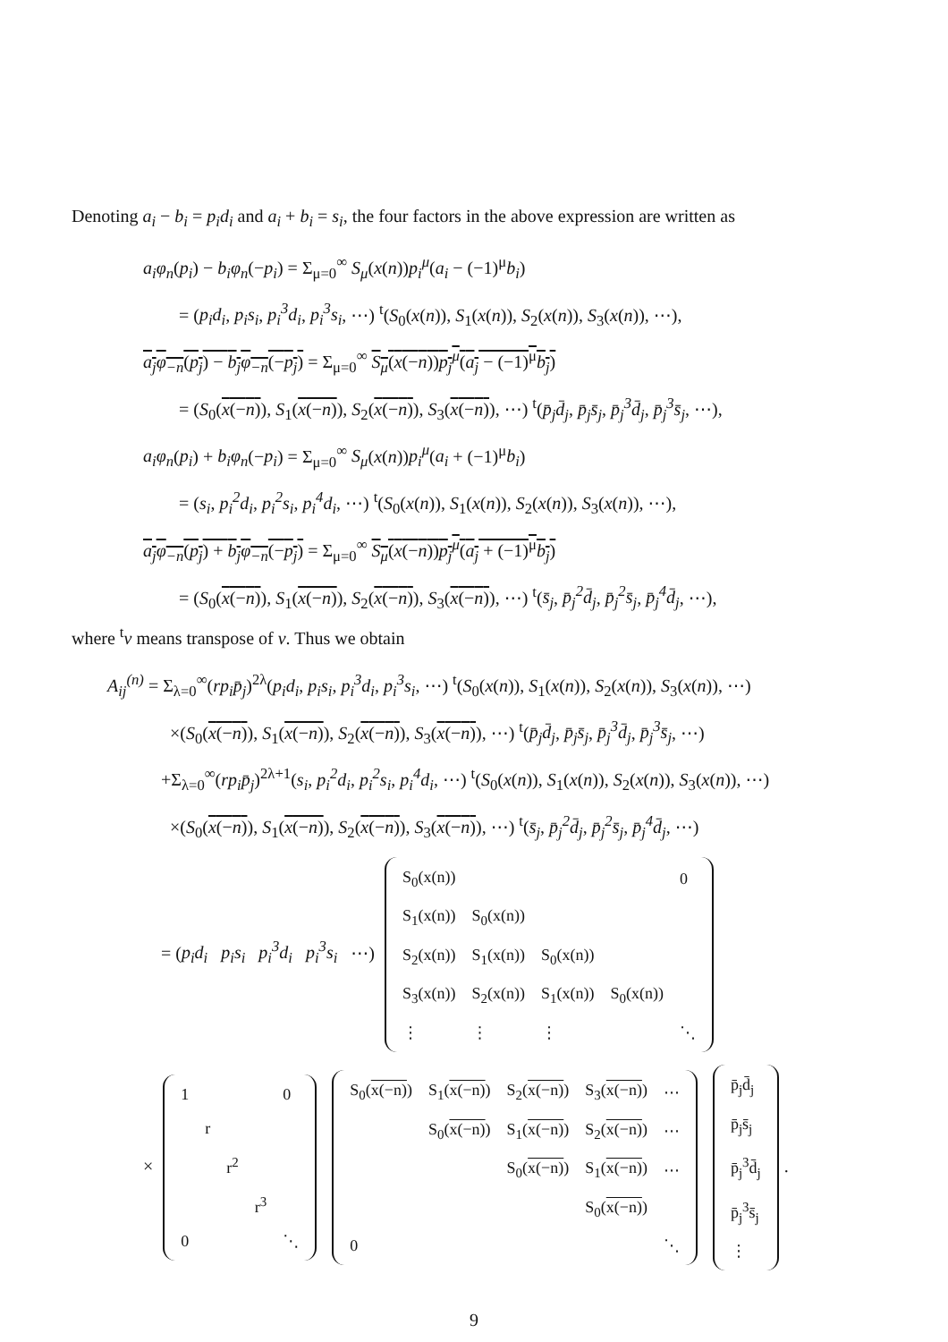Denoting a<sub>i</sub> − b<sub>i</sub> = p<sub>i</sub>d<sub>i</sub> and a<sub>i</sub> + b<sub>i</sub> = s<sub>i</sub>, the four factors in the above expression are written as
a<sub>i</sub>φ<sub>n</sub>(p<sub>i</sub>) − b<sub>i</sub>φ<sub>n</sub>(−p<sub>i</sub>) = Σ<sub>μ=0</sub><sup>∞</sup> S<sub>μ</sub>(x(n))p<sub>i</sub><sup>μ</sup>(a<sub>i</sub> − (−1)<sup>μ</sup>b<sub>i</sub>)
= (p<sub>i</sub>d<sub>i</sub>, p<sub>i</sub>s<sub>i</sub>, p<sub>i</sub><sup>3</sup>d<sub>i</sub>, p<sub>i</sub><sup>3</sup>s<sub>i</sub>, ⋯) <sup>t</sup>(S<sub>0</sub>(x(n)), S<sub>1</sub>(x(n)), S<sub>2</sub>(x(n)), S<sub>3</sub>(x(n)), ⋯),
a<sub>j</sub>φ<sub>−n</sub>(p<sub>j</sub>) − b<sub>j</sub>φ<sub>−n</sub>(−p<sub>j</sub>) = Σ<sub>μ=0</sub><sup>∞</sup> S<sub>μ</sub>(x(−n))p<sub>j</sub><sup>μ</sup>(a<sub>j</sub> − (−1)<sup>μ</sup>b<sub>j</sub>)
= (S<sub>0</sub>(x(−n)), S<sub>1</sub>(x(−n)), S<sub>2</sub>(x(−n)), S<sub>3</sub>(x(−n)), ⋯) <sup>t</sup>(p̄<sub>j</sub>d̄<sub>j</sub>, p̄<sub>j</sub>s̄<sub>j</sub>, p̄<sub>j</sub><sup>3</sup>d̄<sub>j</sub>, p̄<sub>j</sub><sup>3</sup>s̄<sub>j</sub>, ⋯),
a<sub>i</sub>φ<sub>n</sub>(p<sub>i</sub>) + b<sub>i</sub>φ<sub>n</sub>(−p<sub>i</sub>) = Σ<sub>μ=0</sub><sup>∞</sup> S<sub>μ</sub>(x(n))p<sub>i</sub><sup>μ</sup>(a<sub>i</sub> + (−1)<sup>μ</sup>b<sub>i</sub>)
= (s<sub>i</sub>, p<sub>i</sub><sup>2</sup>d<sub>i</sub>, p<sub>i</sub><sup>2</sup>s<sub>i</sub>, p<sub>i</sub><sup>4</sup>d<sub>i</sub>, ⋯) <sup>t</sup>(S<sub>0</sub>(x(n)), S<sub>1</sub>(x(n)), S<sub>2</sub>(x(n)), S<sub>3</sub>(x(n)), ⋯),
a<sub>j</sub>φ<sub>−n</sub>(p<sub>j</sub>) + b<sub>j</sub>φ<sub>−n</sub>(−p<sub>j</sub>) = Σ<sub>μ=0</sub><sup>∞</sup> S<sub>μ</sub>(x(−n))p<sub>j</sub><sup>μ</sup>(a<sub>j</sub> + (−1)<sup>μ</sup>b<sub>j</sub>)
= (S<sub>0</sub>(x(−n)), S<sub>1</sub>(x(−n)), S<sub>2</sub>(x(−n)), S<sub>3</sub>(x(−n)), ⋯) <sup>t</sup>(s̄<sub>j</sub>, p̄<sub>j</sub><sup>2</sup>d̄<sub>j</sub>, p̄<sub>j</sub><sup>2</sup>s̄<sub>j</sub>, p̄<sub>j</sub><sup>4</sup>d̄<sub>j</sub>, ⋯),
where <sup>t</sup>v means transpose of v. Thus we obtain
A<sub>ij</sub><sup>(n)</sup> = Σ<sub>λ=0</sub><sup>∞</sup>(rp<sub>i</sub>p̄<sub>j</sub>)<sup>2λ</sup>(p<sub>i</sub>d<sub>i</sub>, p<sub>i</sub>s<sub>i</sub>, p<sub>i</sub><sup>3</sup>d<sub>i</sub>, p<sub>i</sub><sup>3</sup>s<sub>i</sub>, ⋯) <sup>t</sup>(S<sub>0</sub>(x(n)), S<sub>1</sub>(x(n)), S<sub>2</sub>(x(n)), S<sub>3</sub>(x(n)), ⋯)
×(S<sub>0</sub>(x(−n)), S<sub>1</sub>(x(−n)), S<sub>2</sub>(x(−n)), S<sub>3</sub>(x(−n)), ⋯) <sup>t</sup>(p̄<sub>j</sub>d̄<sub>j</sub>, p̄<sub>j</sub>s̄<sub>j</sub>, p̄<sub>j</sub><sup>3</sup>d̄<sub>j</sub>, p̄<sub>j</sub><sup>3</sup>s̄<sub>j</sub>, ⋯)
+Σ<sub>λ=0</sub><sup>∞</sup>(rp<sub>i</sub>p̄<sub>j</sub>)<sup>2λ+1</sup>(s<sub>i</sub>, p<sub>i</sub><sup>2</sup>d<sub>i</sub>, p<sub>i</sub><sup>2</sup>s<sub>i</sub>, p<sub>i</sub><sup>4</sup>d<sub>i</sub>, ⋯) <sup>t</sup>(S<sub>0</sub>(x(n)), S<sub>1</sub>(x(n)), S<sub>2</sub>(x(n)), S<sub>3</sub>(x(n)), ⋯)
×(S<sub>0</sub>(x(−n)), S<sub>1</sub>(x(−n)), S<sub>2</sub>(x(−n)), S<sub>3</sub>(x(−n)), ⋯) <sup>t</sup>(s̄<sub>j</sub>, p̄<sub>j</sub><sup>2</sup>d̄<sub>j</sub>, p̄<sub>j</sub><sup>2</sup>s̄<sub>j</sub>, p̄<sub>j</sub><sup>4</sup>d̄<sub>j</sub>, ⋯)
= (p<sub>i</sub>d<sub>i</sub> p<sub>i</sub>s<sub>i</sub> p<sub>i</sub><sup>3</sup>d<sub>i</sub> p<sub>i</sub><sup>3</sup>s<sub>i</sub> ⋯)
| S<sub>0</sub>(x(n)) | | | | 0 |
| S<sub>1</sub>(x(n)) | S<sub>0</sub>(x(n)) | | | |
| S<sub>2</sub>(x(n)) | S<sub>1</sub>(x(n)) | S<sub>0</sub>(x(n)) | | |
| S<sub>3</sub>(x(n)) | S<sub>2</sub>(x(n)) | S<sub>1</sub>(x(n)) | S<sub>0</sub>(x(n)) | |
| ⋮ | ⋮ | ⋮ | | ⋱ |
×
| 1 | | | | 0 |
| | r | | | |
| | | r<sup>2</sup> | | |
| | | | r<sup>3</sup> | |
| 0 | | | | ⋱ |
| S<sub>0</sub>( x(−n) ) | S<sub>1</sub>( x(−n) ) | S<sub>2</sub>( x(−n) ) | S<sub>3</sub>( x(−n) ) | ⋯ |
| | S<sub>0</sub>( x(−n) ) | S<sub>1</sub>( x(−n) ) | S<sub>2</sub>( x(−n) ) | ⋯ |
| | | S<sub>0</sub>( x(−n) ) | S<sub>1</sub>( x(−n) ) | ⋯ |
| | | | S<sub>0</sub>( x(−n) ) | |
| 0 | | | | ⋱ |
| p̄<sub>j</sub>d̄<sub>j</sub> |
| p̄<sub>j</sub>s̄<sub>j</sub> |
| p̄<sub>j</sub><sup>3</sup>d̄<sub>j</sub> |
| p̄<sub>j</sub><sup>3</sup>s̄<sub>j</sub> |
| ⋮ |
.
9